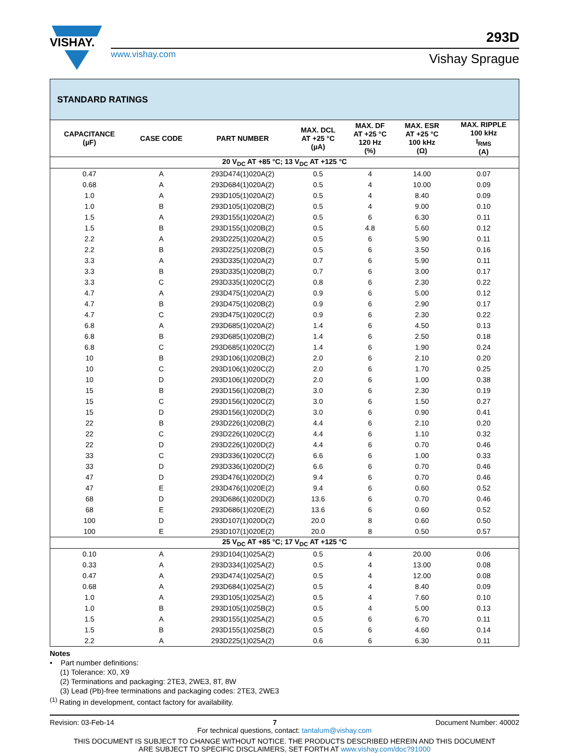VISHAY.
www.vishay.com
293D
Vishay Sprague
| STANDARD RATINGS | | | | | | |
| --- | --- | --- | --- | --- | --- | --- |
| CAPACITANCE (µF) | CASE CODE | PART NUMBER | MAX. DCL AT +25 °C (µA) | MAX. DF AT +25 °C 120 Hz (%) | MAX. ESR AT +25 °C 100 kHz (Ω) | MAX. RIPPLE 100 kHz I<sub>RMS</sub> (A) |
| 20 V<sub>DC</sub> AT +85 °C; 13 V<sub>DC</sub> AT +125 °C | | | | | | |
| 0.47 | A | 293D474(1)020A(2) | 0.5 | 4 | 14.00 | 0.07 |
| 0.68 | A | 293D684(1)020A(2) | 0.5 | 4 | 10.00 | 0.09 |
| 1.0 | A | 293D105(1)020A(2) | 0.5 | 4 | 8.40 | 0.09 |
| 1.0 | B | 293D105(1)020B(2) | 0.5 | 4 | 9.00 | 0.10 |
| 1.5 | A | 293D155(1)020A(2) | 0.5 | 6 | 6.30 | 0.11 |
| 1.5 | B | 293D155(1)020B(2) | 0.5 | 4.8 | 5.60 | 0.12 |
| 2.2 | A | 293D225(1)020A(2) | 0.5 | 6 | 5.90 | 0.11 |
| 2.2 | B | 293D225(1)020B(2) | 0.5 | 6 | 3.50 | 0.16 |
| 3.3 | A | 293D335(1)020A(2) | 0.7 | 6 | 5.90 | 0.11 |
| 3.3 | B | 293D335(1)020B(2) | 0.7 | 6 | 3.00 | 0.17 |
| 3.3 | C | 293D335(1)020C(2) | 0.8 | 6 | 2.30 | 0.22 |
| 4.7 | A | 293D475(1)020A(2) | 0.9 | 6 | 5.00 | 0.12 |
| 4.7 | B | 293D475(1)020B(2) | 0.9 | 6 | 2.90 | 0.17 |
| 4.7 | C | 293D475(1)020C(2) | 0.9 | 6 | 2.30 | 0.22 |
| 6.8 | A | 293D685(1)020A(2) | 1.4 | 6 | 4.50 | 0.13 |
| 6.8 | B | 293D685(1)020B(2) | 1.4 | 6 | 2.50 | 0.18 |
| 6.8 | C | 293D685(1)020C(2) | 1.4 | 6 | 1.90 | 0.24 |
| 10 | B | 293D106(1)020B(2) | 2.0 | 6 | 2.10 | 0.20 |
| 10 | C | 293D106(1)020C(2) | 2.0 | 6 | 1.70 | 0.25 |
| 10 | D | 293D106(1)020D(2) | 2.0 | 6 | 1.00 | 0.38 |
| 15 | B | 293D156(1)020B(2) | 3.0 | 6 | 2.30 | 0.19 |
| 15 | C | 293D156(1)020C(2) | 3.0 | 6 | 1.50 | 0.27 |
| 15 | D | 293D156(1)020D(2) | 3.0 | 6 | 0.90 | 0.41 |
| 22 | B | 293D226(1)020B(2) | 4.4 | 6 | 2.10 | 0.20 |
| 22 | C | 293D226(1)020C(2) | 4.4 | 6 | 1.10 | 0.32 |
| 22 | D | 293D226(1)020D(2) | 4.4 | 6 | 0.70 | 0.46 |
| 33 | C | 293D336(1)020C(2) | 6.6 | 6 | 1.00 | 0.33 |
| 33 | D | 293D336(1)020D(2) | 6.6 | 6 | 0.70 | 0.46 |
| 47 | D | 293D476(1)020D(2) | 9.4 | 6 | 0.70 | 0.46 |
| 47 | E | 293D476(1)020E(2) | 9.4 | 6 | 0.60 | 0.52 |
| 68 | D | 293D686(1)020D(2) | 13.6 | 6 | 0.70 | 0.46 |
| 68 | E | 293D686(1)020E(2) | 13.6 | 6 | 0.60 | 0.52 |
| 100 | D | 293D107(1)020D(2) | 20.0 | 8 | 0.60 | 0.50 |
| 100 | E | 293D107(1)020E(2) | 20.0 | 8 | 0.50 | 0.57 |
| 25 V<sub>DC</sub> AT +85 °C; 17 V<sub>DC</sub> AT +125 °C | | | | | | |
| 0.10 | A | 293D104(1)025A(2) | 0.5 | 4 | 20.00 | 0.06 |
| 0.33 | A | 293D334(1)025A(2) | 0.5 | 4 | 13.00 | 0.08 |
| 0.47 | A | 293D474(1)025A(2) | 0.5 | 4 | 12.00 | 0.08 |
| 0.68 | A | 293D684(1)025A(2) | 0.5 | 4 | 8.40 | 0.09 |
| 1.0 | A | 293D105(1)025A(2) | 0.5 | 4 | 7.60 | 0.10 |
| 1.0 | B | 293D105(1)025B(2) | 0.5 | 4 | 5.00 | 0.13 |
| 1.5 | A | 293D155(1)025A(2) | 0.5 | 6 | 6.70 | 0.11 |
| 1.5 | B | 293D155(1)025B(2) | 0.5 | 6 | 4.60 | 0.14 |
| 2.2 | A | 293D225(1)025A(2) | 0.6 | 6 | 6.30 | 0.11 |
Notes
• Part number definitions:
(1) Tolerance: X0, X9
(2) Terminations and packaging: 2TE3, 2WE3, 8T, 8W
(3) Lead (Pb)-free terminations and packaging codes: 2TE3, 2WE3
<sup>(1)</sup> Rating in development, contact factory for availability.
Revision: 03-Feb-14 7 Document Number: 40002
For technical questions, contact: tantalum@vishay.com
THIS DOCUMENT IS SUBJECT TO CHANGE WITHOUT NOTICE. THE PRODUCTS DESCRIBED HEREIN AND THIS DOCUMENT
ARE SUBJECT TO SPECIFIC DISCLAIMERS, SET FORTH AT www.vishay.com/doc?91000